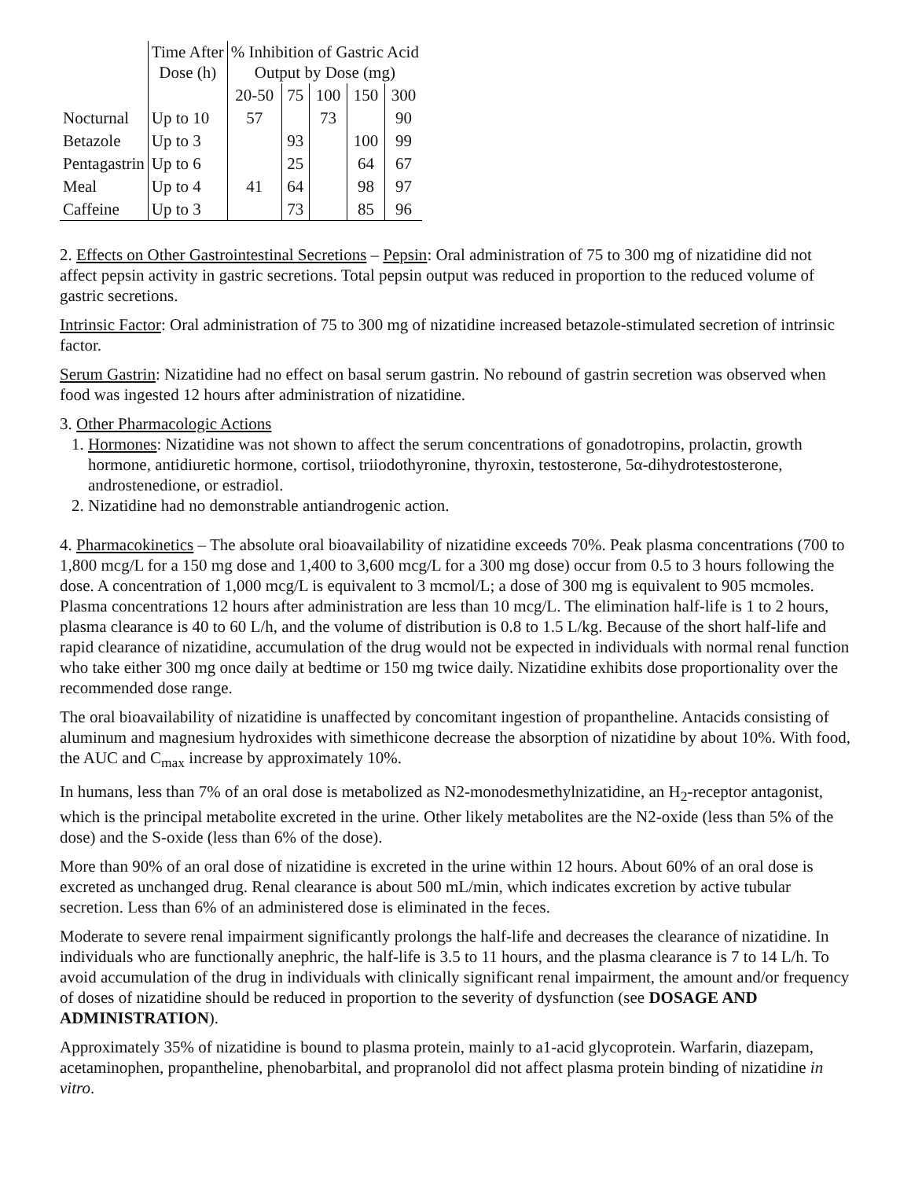| | Time After Dose (h) | % Inhibition of Gastric Acid Output by Dose (mg) | | | | |
| --- | --- | --- | --- | --- | --- | --- |
| | | 20-50 | 75 | 100 | 150 | 300 |
| Nocturnal | Up to 10 | 57 | | 73 | | 90 |
| Betazole | Up to 3 | | 93 | | 100 | 99 |
| Pentagastrin | Up to 6 | | 25 | | 64 | 67 |
| Meal | Up to 4 | 41 | 64 | | 98 | 97 |
| Caffeine | Up to 3 | | 73 | | 85 | 96 |
2. Effects on Other Gastrointestinal Secretions – Pepsin: Oral administration of 75 to 300 mg of nizatidine did not affect pepsin activity in gastric secretions. Total pepsin output was reduced in proportion to the reduced volume of gastric secretions.
Intrinsic Factor: Oral administration of 75 to 300 mg of nizatidine increased betazole-stimulated secretion of intrinsic factor.
Serum Gastrin: Nizatidine had no effect on basal serum gastrin. No rebound of gastrin secretion was observed when food was ingested 12 hours after administration of nizatidine.
3. Other Pharmacologic Actions
1. Hormones: Nizatidine was not shown to affect the serum concentrations of gonadotropins, prolactin, growth hormone, antidiuretic hormone, cortisol, triiodothyronine, thyroxin, testosterone, 5α-dihydrotestosterone, androstenedione, or estradiol.
2. Nizatidine had no demonstrable antiandrogenic action.
4. Pharmacokinetics – The absolute oral bioavailability of nizatidine exceeds 70%. Peak plasma concentrations (700 to 1,800 mcg/L for a 150 mg dose and 1,400 to 3,600 mcg/L for a 300 mg dose) occur from 0.5 to 3 hours following the dose. A concentration of 1,000 mcg/L is equivalent to 3 mcmol/L; a dose of 300 mg is equivalent to 905 mcmoles. Plasma concentrations 12 hours after administration are less than 10 mcg/L. The elimination half-life is 1 to 2 hours, plasma clearance is 40 to 60 L/h, and the volume of distribution is 0.8 to 1.5 L/kg. Because of the short half-life and rapid clearance of nizatidine, accumulation of the drug would not be expected in individuals with normal renal function who take either 300 mg once daily at bedtime or 150 mg twice daily. Nizatidine exhibits dose proportionality over the recommended dose range.
The oral bioavailability of nizatidine is unaffected by concomitant ingestion of propantheline. Antacids consisting of aluminum and magnesium hydroxides with simethicone decrease the absorption of nizatidine by about 10%. With food, the AUC and C<sub>max</sub> increase by approximately 10%.
In humans, less than 7% of an oral dose is metabolized as N2-monodesmethylnizatidine, an H<sub>2</sub>-receptor antagonist, which is the principal metabolite excreted in the urine. Other likely metabolites are the N2-oxide (less than 5% of the dose) and the S-oxide (less than 6% of the dose).
More than 90% of an oral dose of nizatidine is excreted in the urine within 12 hours. About 60% of an oral dose is excreted as unchanged drug. Renal clearance is about 500 mL/min, which indicates excretion by active tubular secretion. Less than 6% of an administered dose is eliminated in the feces.
Moderate to severe renal impairment significantly prolongs the half-life and decreases the clearance of nizatidine. In individuals who are functionally anephric, the half-life is 3.5 to 11 hours, and the plasma clearance is 7 to 14 L/h. To avoid accumulation of the drug in individuals with clinically significant renal impairment, the amount and/or frequency of doses of nizatidine should be reduced in proportion to the severity of dysfunction (see DOSAGE AND ADMINISTRATION).
Approximately 35% of nizatidine is bound to plasma protein, mainly to a1-acid glycoprotein. Warfarin, diazepam, acetaminophen, propantheline, phenobarbital, and propranolol did not affect plasma protein binding of nizatidine in vitro.